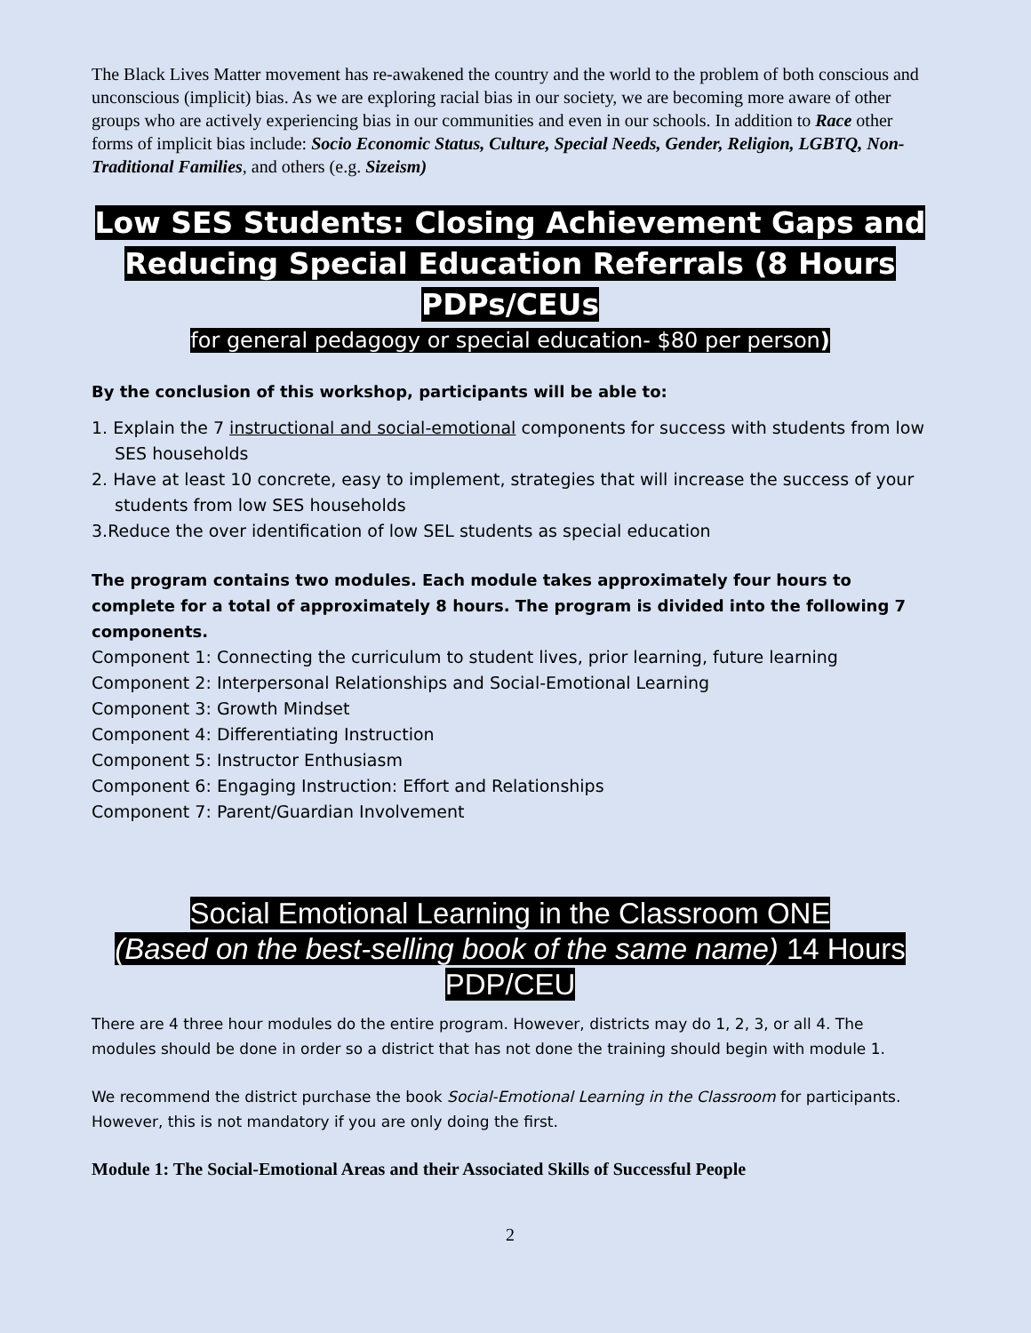The Black Lives Matter movement has re-awakened the country and the world to the problem of both conscious and unconscious (implicit) bias. As we are exploring racial bias in our society, we are becoming more aware of other groups who are actively experiencing bias in our communities and even in our schools. In addition to Race other forms of implicit bias include: Socio Economic Status, Culture, Special Needs, Gender, Religion, LGBTQ, Non-Traditional Families, and others (e.g. Sizeism)
Low SES Students: Closing Achievement Gaps and
Reducing Special Education Referrals (8 Hours PDPs/CEUs
for general pedagogy or special education- $80 per person)
By the conclusion of this workshop, participants will be able to:
1. Explain the 7 instructional and social-emotional components for success with students from low
SES households
2. Have at least 10 concrete, easy to implement, strategies that will increase the success of your
students from low SES households
3.Reduce the over identification of low SEL students as special education
The program contains two modules. Each module takes approximately four hours to complete for a total of approximately 8 hours. The program is divided into the following 7 components.
Component 1: Connecting the curriculum to student lives, prior learning, future learning
Component 2: Interpersonal Relationships and Social-Emotional Learning
Component 3: Growth Mindset
Component 4: Differentiating Instruction
Component 5: Instructor Enthusiasm
Component 6: Engaging Instruction: Effort and Relationships
Component 7: Parent/Guardian Involvement
Social Emotional Learning in the Classroom ONE
(Based on the best-selling book of the same name) 14 Hours
PDP/CEU
There are 4 three hour modules do the entire program. However, districts may do 1, 2, 3, or all 4. The modules should be done in order so a district that has not done the training should begin with module 1.
We recommend the district purchase the book Social-Emotional Learning in the Classroom for participants. However, this is not mandatory if you are only doing the first.
Module 1: The Social-Emotional Areas and their Associated Skills of Successful People
2